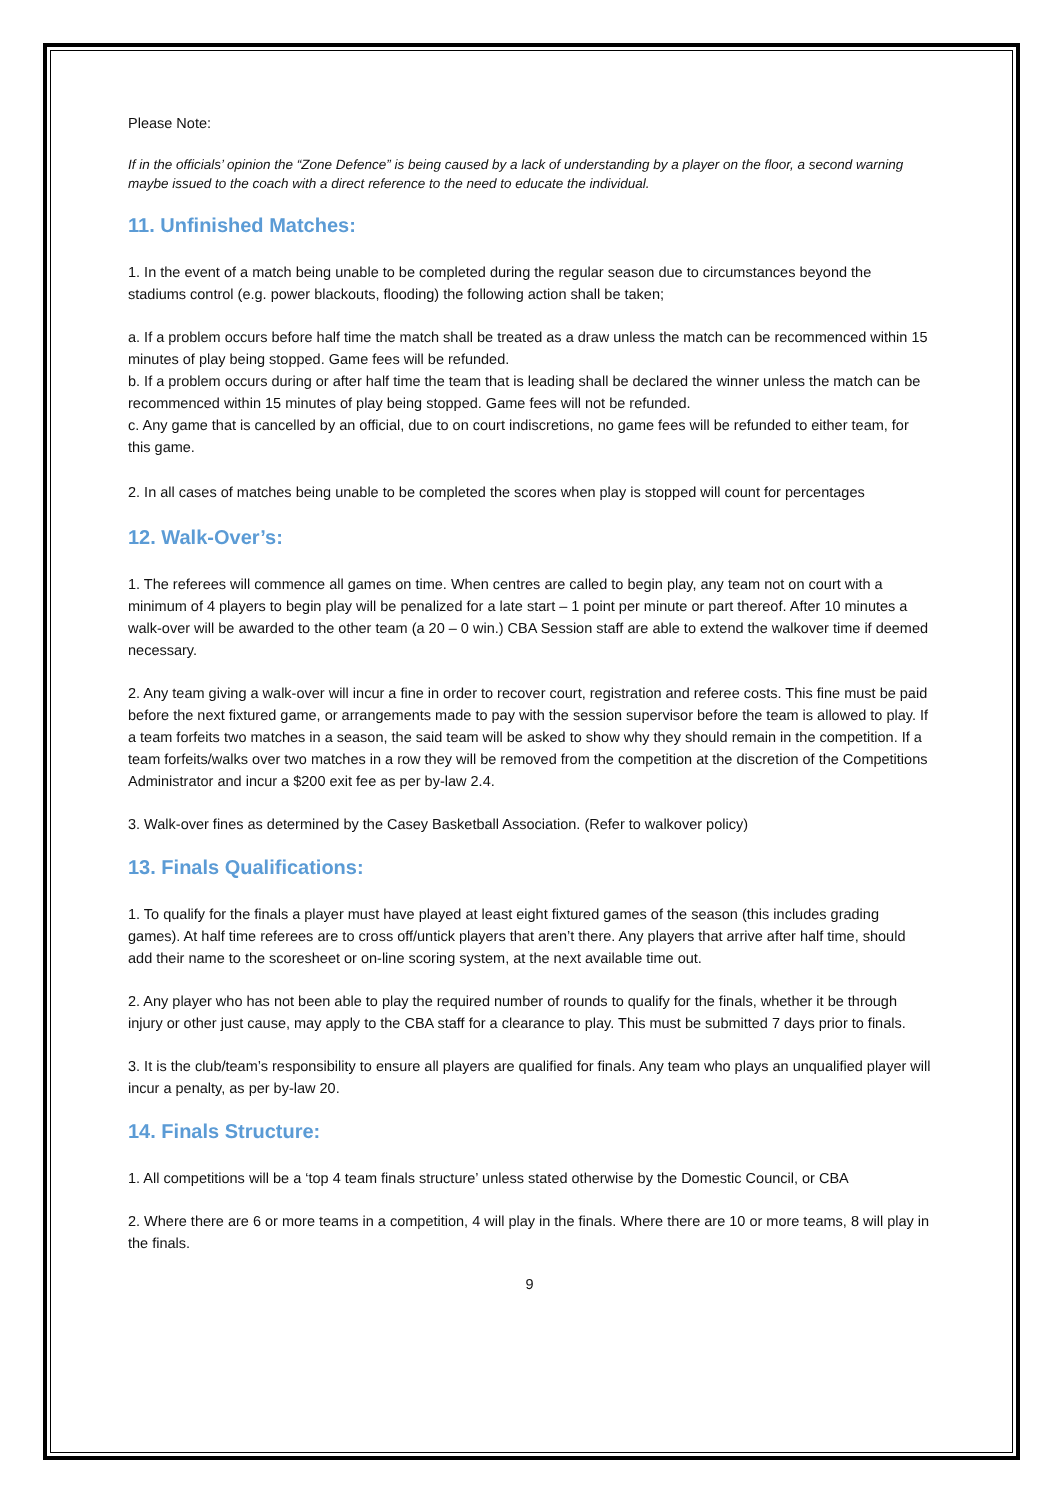Please Note:
If in the officials’ opinion the “Zone Defence” is being caused by a lack of understanding by a player on the floor, a second warning maybe issued to the coach with a direct reference to the need to educate the individual.
11. Unfinished Matches:
1. In the event of a match being unable to be completed during the regular season due to circumstances beyond the stadiums control (e.g. power blackouts, flooding) the following action shall be taken;
a. If a problem occurs before half time the match shall be treated as a draw unless the match can be recommenced within 15 minutes of play being stopped. Game fees will be refunded.
b. If a problem occurs during or after half time the team that is leading shall be declared the winner unless the match can be recommenced within 15 minutes of play being stopped. Game fees will not be refunded.
c. Any game that is cancelled by an official, due to on court indiscretions, no game fees will be refunded to either team, for this game.
2. In all cases of matches being unable to be completed the scores when play is stopped will count for percentages
12. Walk-Over’s:
1. The referees will commence all games on time. When centres are called to begin play, any team not on court with a minimum of 4 players to begin play will be penalized for a late start – 1 point per minute or part thereof. After 10 minutes a walk-over will be awarded to the other team (a 20 – 0 win.) CBA Session staff are able to extend the walkover time if deemed necessary.
2. Any team giving a walk-over will incur a fine in order to recover court, registration and referee costs. This fine must be paid before the next fixtured game, or arrangements made to pay with the session supervisor before the team is allowed to play. If a team forfeits two matches in a season, the said team will be asked to show why they should remain in the competition. If a team forfeits/walks over two matches in a row they will be removed from the competition at the discretion of the Competitions Administrator and incur a $200 exit fee as per by-law 2.4.
3. Walk-over fines as determined by the Casey Basketball Association. (Refer to walkover policy)
13. Finals Qualifications:
1. To qualify for the finals a player must have played at least eight fixtured games of the season (this includes grading games). At half time referees are to cross off/untick players that aren’t there. Any players that arrive after half time, should add their name to the scoresheet or on-line scoring system, at the next available time out.
2. Any player who has not been able to play the required number of rounds to qualify for the finals, whether it be through injury or other just cause, may apply to the CBA staff for a clearance to play. This must be submitted 7 days prior to finals.
3. It is the club/team’s responsibility to ensure all players are qualified for finals. Any team who plays an unqualified player will incur a penalty, as per by-law 20.
14. Finals Structure:
1. All competitions will be a ‘top 4 team finals structure’ unless stated otherwise by the Domestic Council, or CBA
2. Where there are 6 or more teams in a competition, 4 will play in the finals. Where there are 10 or more teams, 8 will play in the finals.
9